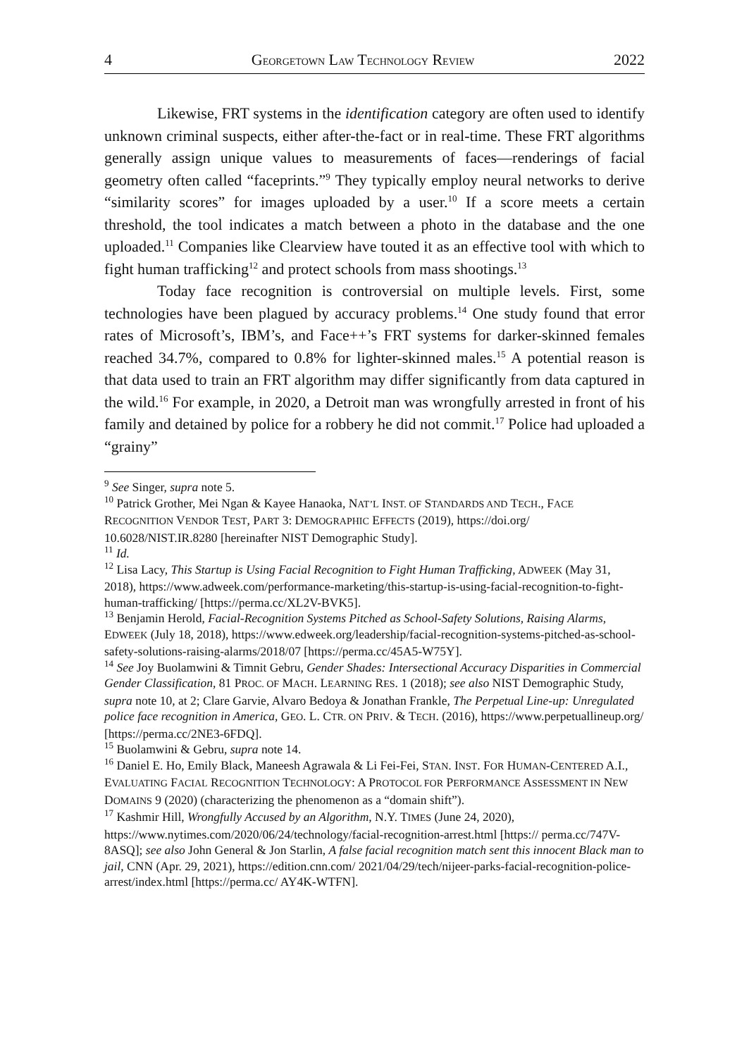4 GEORGETOWN LAW TECHNOLOGY REVIEW 2022
Likewise, FRT systems in the identification category are often used to identify unknown criminal suspects, either after-the-fact or in real-time. These FRT algorithms generally assign unique values to measurements of faces—renderings of facial geometry often called “faceprints.”<sup>9</sup> They typically employ neural networks to derive “similarity scores” for images uploaded by a user.<sup>10</sup> If a score meets a certain threshold, the tool indicates a match between a photo in the database and the one uploaded.<sup>11</sup> Companies like Clearview have touted it as an effective tool with which to fight human trafficking<sup>12</sup> and protect schools from mass shootings.<sup>13</sup>
Today face recognition is controversial on multiple levels. First, some technologies have been plagued by accuracy problems.<sup>14</sup> One study found that error rates of Microsoft’s, IBM’s, and Face++’s FRT systems for darker-skinned females reached 34.7%, compared to 0.8% for lighter-skinned males.<sup>15</sup> A potential reason is that data used to train an FRT algorithm may differ significantly from data captured in the wild.<sup>16</sup> For example, in 2020, a Detroit man was wrongfully arrested in front of his family and detained by police for a robbery he did not commit.<sup>17</sup> Police had uploaded a “grainy”
<sup>9</sup> See Singer, supra note 5.
<sup>10</sup> Patrick Grother, Mei Ngan & Kayee Hanaoka, NAT’L INST. OF STANDARDS AND TECH., FACE RECOGNITION VENDOR TEST, PART 3: DEMOGRAPHIC EFFECTS (2019), https://doi.org/ 10.6028/NIST.IR.8280 [hereinafter NIST Demographic Study].
<sup>11</sup> Id.
<sup>12</sup> Lisa Lacy, This Startup is Using Facial Recognition to Fight Human Trafficking, ADWEEK (May 31, 2018), https://www.adweek.com/performance-marketing/this-startup-is-using-facial-recognition-to-fight-human-trafficking/ [https://perma.cc/XL2V-BVK5].
<sup>13</sup> Benjamin Herold, Facial-Recognition Systems Pitched as School-Safety Solutions, Raising Alarms, EDWEEK (July 18, 2018), https://www.edweek.org/leadership/facial-recognition-systems-pitched-as-school-safety-solutions-raising-alarms/2018/07 [https://perma.cc/45A5-W75Y].
<sup>14</sup> See Joy Buolamwini & Timnit Gebru, Gender Shades: Intersectional Accuracy Disparities in Commercial Gender Classification, 81 PROC. OF MACH. LEARNING RES. 1 (2018); see also NIST Demographic Study, supra note 10, at 2; Clare Garvie, Alvaro Bedoya & Jonathan Frankle, The Perpetual Line-up: Unregulated police face recognition in America, GEO. L. CTR. ON PRIV. & TECH. (2016), https://www.perpetuallineup.org/ [https://perma.cc/2NE3-6FDQ].
<sup>15</sup> Buolamwini & Gebru, supra note 14.
<sup>16</sup> Daniel E. Ho, Emily Black, Maneesh Agrawala & Li Fei-Fei, STAN. INST. FOR HUMAN-CENTERED A.I., EVALUATING FACIAL RECOGNITION TECHNOLOGY: A PROTOCOL FOR PERFORMANCE ASSESSMENT IN NEW DOMAINS 9 (2020) (characterizing the phenomenon as a “domain shift”).
<sup>17</sup> Kashmir Hill, Wrongfully Accused by an Algorithm, N.Y. TIMES (June 24, 2020), https://www.nytimes.com/2020/06/24/technology/facial-recognition-arrest.html [https:// perma.cc/747V-8ASQ]; see also John General & Jon Starlin, A false facial recognition match sent this innocent Black man to jail, CNN (Apr. 29, 2021), https://edition.cnn.com/ 2021/04/29/tech/nijeer-parks-facial-recognition-police-arrest/index.html [https://perma.cc/ AY4K-WTFN].